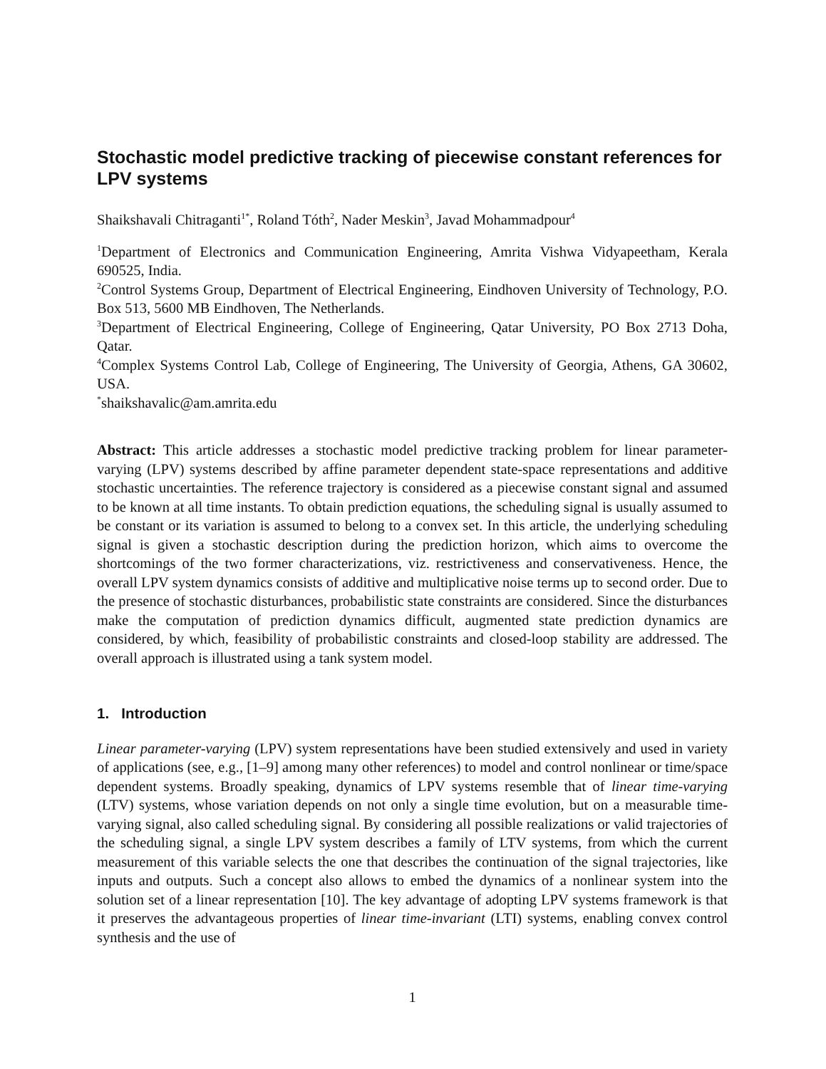Stochastic model predictive tracking of piecewise constant references for LPV systems
Shaikshavali Chitraganti<sup>1*</sup>, Roland Tóth<sup>2</sup>, Nader Meskin<sup>3</sup>, Javad Mohammadpour<sup>4</sup>
<sup>1</sup> Department of Electronics and Communication Engineering, Amrita Vishwa Vidyapeetham, Kerala 690525, India.
<sup>2</sup> Control Systems Group, Department of Electrical Engineering, Eindhoven University of Technology, P.O. Box 513, 5600 MB Eindhoven, The Netherlands.
<sup>3</sup> Department of Electrical Engineering, College of Engineering, Qatar University, PO Box 2713 Doha, Qatar.
<sup>4</sup> Complex Systems Control Lab, College of Engineering, The University of Georgia, Athens, GA 30602, USA.
<sup>*</sup> shaikshavalic@am.amrita.edu
Abstract: This article addresses a stochastic model predictive tracking problem for linear parameter-varying (LPV) systems described by affine parameter dependent state-space representations and additive stochastic uncertainties. The reference trajectory is considered as a piecewise constant signal and assumed to be known at all time instants. To obtain prediction equations, the scheduling signal is usually assumed to be constant or its variation is assumed to belong to a convex set. In this article, the underlying scheduling signal is given a stochastic description during the prediction horizon, which aims to overcome the shortcomings of the two former characterizations, viz. restrictiveness and conservativeness. Hence, the overall LPV system dynamics consists of additive and multiplicative noise terms up to second order. Due to the presence of stochastic disturbances, probabilistic state constraints are considered. Since the disturbances make the computation of prediction dynamics difficult, augmented state prediction dynamics are considered, by which, feasibility of probabilistic constraints and closed-loop stability are addressed. The overall approach is illustrated using a tank system model.
1. Introduction
Linear parameter-varying (LPV) system representations have been studied extensively and used in variety of applications (see, e.g., [1–9] among many other references) to model and control nonlinear or time/space dependent systems. Broadly speaking, dynamics of LPV systems resemble that of linear time-varying (LTV) systems, whose variation depends on not only a single time evolution, but on a measurable time-varying signal, also called scheduling signal. By considering all possible realizations or valid trajectories of the scheduling signal, a single LPV system describes a family of LTV systems, from which the current measurement of this variable selects the one that describes the continuation of the signal trajectories, like inputs and outputs. Such a concept also allows to embed the dynamics of a nonlinear system into the solution set of a linear representation [10]. The key advantage of adopting LPV systems framework is that it preserves the advantageous properties of linear time-invariant (LTI) systems, enabling convex control synthesis and the use of
1